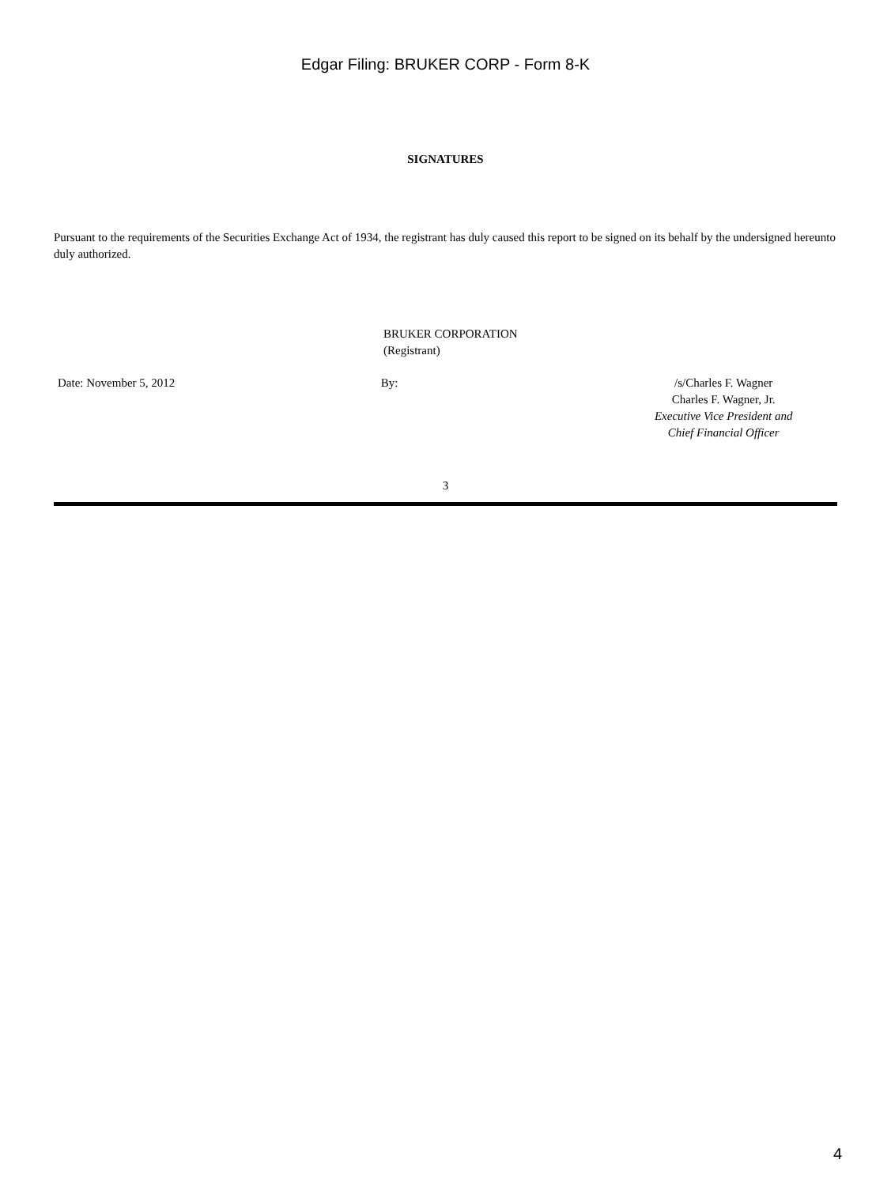Edgar Filing: BRUKER CORP - Form 8-K
SIGNATURES
Pursuant to the requirements of the Securities Exchange Act of 1934, the registrant has duly caused this report to be signed on its behalf by the undersigned hereunto duly authorized.
BRUKER CORPORATION
(Registrant)
Date: November 5, 2012 By: /s/Charles F. Wagner
Charles F. Wagner, Jr.
Executive Vice President and
Chief Financial Officer
3
4